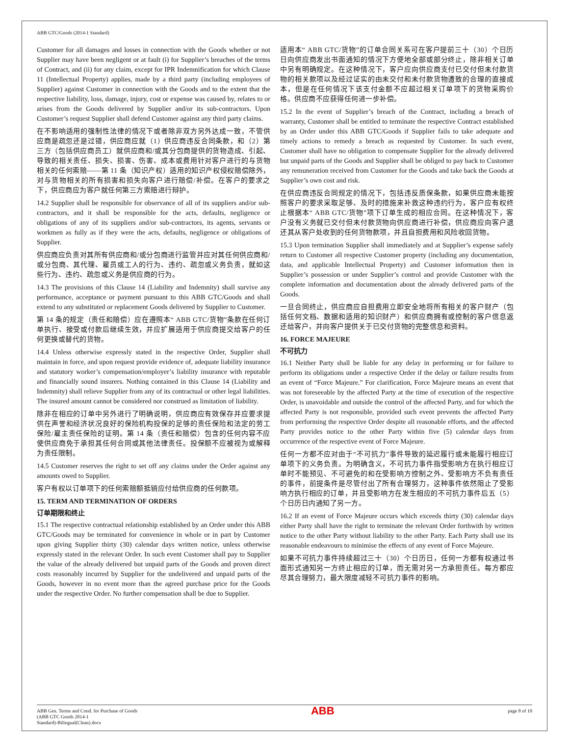ABB GTC/Goods (2014-1 Standard)
Customer for all damages and losses in connection with the Goods whether or not Supplier may have been negligent or at fault (i) for Supplier’s breaches of the terms of Contract, and (ii) for any claim, except for IPR Indemnification for which Clause 11 (Intellectual Property) applies, made by a third party (including employees of Supplier) against Customer in connection with the Goods and to the extent that the respective liability, loss, damage, injury, cost or expense was caused by, relates to or arises from the Goods delivered by Supplier and/or its sub-contractors. Upon Customer’s request Supplier shall defend Customer against any third party claims.
在不影响适用的强制性法律的情况下或者除非双方另外达成一致，不管供应商是疏忽还是过错，供应商应就（1）供应商违反合同条款，和（2）第三方（包括供应商员工）就供应商和/或其分包商提供的货物造成、引起、导致的相关责任、损失、损害、伤害、成本或费用针对客户进行的与货物相关的任何索赔——第 11 条（知识产权）适用的知识产权侵权赔偿除外，对与货物相关的所有损害和损失向客户进行赔偿/补偿。在客户的要求之下，供应商应为客户就任何第三方索赔进行辩护。
14.2 Supplier shall be responsible for observance of all of its suppliers and/or sub-contractors, and it shall be responsible for the acts, defaults, negligence or obligations of any of its suppliers and/or sub-contractors, its agents, servants or workmen as fully as if they were the acts, defaults, negligence or obligations of Supplier.
供应商应负责对其所有供应商和/或分包商进行监管并应对其任何供应商和/或分包商、其代理、雇员或工人的行为、违约、疏忽或义务负责，就如这些行为、违约、疏忽或义务是供应商的行为。
14.3 The provisions of this Clause 14 (Liability and Indemnity) shall survive any performance, acceptance or payment pursuant to this ABB GTC/Goods and shall extend to any substituted or replacement Goods delivered by Supplier to Customer.
第 14 条的规定（责任和赔偿）应在遵照本“ ABB GTC/货物”条款在任何订单执行、接受或付款后继续生效，并应扩展适用于供应商提交给客户的任何更换或替代的货物。
14.4 Unless otherwise expressly stated in the respective Order, Supplier shall maintain in force, and upon request provide evidence of, adequate liability insurance and statutory worker’s compensation/employer’s liability insurance with reputable and financially sound insurers. Nothing contained in this Clause 14 (Liability and Indemnity) shall relieve Supplier from any of its contractual or other legal liabilities. The insured amount cannot be considered nor construed as limitation of liability.
除非在相应的订单中另外进行了明确说明，供应商应有效保存并应要求提供在声誉和经济状况良好的保险机构投保的足够的责任保险和法定的劳工保险/雇主责任保险的证明。第 14 条（责任和赔偿）包含的任何内容不应使供应商免于承担其任何合同或其他法律责任。投保额不应被视为或解释为责任限制。
14.5 Customer reserves the right to set off any claims under the Order against any amounts owed to Supplier.
客户有权以订单项下的任何索赔额抵销应付给供应商的任何款项。
15. TERM AND TERMINATION OF ORDERS
订单期限和终止
15.1 The respective contractual relationship established by an Order under this ABB GTC/Goods may be terminated for convenience in whole or in part by Customer upon giving Supplier thirty (30) calendar days written notice, unless otherwise expressly stated in the relevant Order. In such event Customer shall pay to Supplier the value of the already delivered but unpaid parts of the Goods and proven direct costs reasonably incurred by Supplier for the undelivered and unpaid parts of the Goods, however in no event more than the agreed purchase price for the Goods under the respective Order. No further compensation shall be due to Supplier.
适用本“ ABB GTC/货物”的订单合同关系可在客户提前三十（30）个日历日向供应商发出书面通知的情况下方便地全部或部分终止，除非相关订单中另有明确规定。在这种情况下，客户应向供应商支付已交付但未付款货物的相关款项以及经过证实的由未交付和未付款货物遭致的合理的直接成本，但是在任何情况下该支付金额不应超过相关订单项下的货物采购价格。供应商不应获得任何进一步补偿。
15.2 In the event of Supplier’s breach of the Contract, including a breach of warranty, Customer shall be entitled to terminate the respective Contract established by an Order under this ABB GTC/Goods if Supplier fails to take adequate and timely actions to remedy a breach as requested by Customer. In such event, Customer shall have no obligation to compensate Supplier for the already delivered but unpaid parts of the Goods and Supplier shall be obliged to pay back to Customer any remuneration received from Customer for the Goods and take back the Goods at Supplier’s own cost and risk.
在供应商违反合同规定的情况下，包括违反质保条款，如果供应商未能按照客户的要求采取足够、及时的措施来补救这种违约行为，客户应有权终止根据本“ ABB GTC/货物”项下订单生成的相应合同。在这种情况下，客户没有义务就已交付但未付款货物向供应商进行补偿，供应商应向客户退还其从客户处收到的任何货物款项，并且自担费用和风险收回货物。
15.3 Upon termination Supplier shall immediately and at Supplier’s expense safely return to Customer all respective Customer property (including any documentation, data, and applicable Intellectual Property) and Customer information then in Supplier’s possession or under Supplier’s control and provide Customer with the complete information and documentation about the already delivered parts of the Goods.
一旦合同终止，供应商应自担费用立即安全地将所有相关的客户财产（包括任何文档、数据和适用的知识财产）和供应商拥有或控制的客户信息返还给客户，并向客户提供关于已交付货物的完整信息和资料。
16. FORCE MAJEURE
不可抗力
16.1 Neither Party shall be liable for any delay in performing or for failure to perform its obligations under a respective Order if the delay or failure results from an event of “Force Majeure.” For clarification, Force Majeure means an event that was not foreseeable by the affected Party at the time of execution of the respective Order, is unavoidable and outside the control of the affected Party, and for which the affected Party is not responsible, provided such event prevents the affected Party from performing the respective Order despite all reasonable efforts, and the affected Party provides notice to the other Party within five (5) calendar days from occurrence of the respective event of Force Majeure.
任何一方都不应对由于“不可抗力”事件导致的延迟履行或未能履行相应订单项下的义务负责。为明确含义，不可抗力事件指受影响方在执行相应订单时不能预见、不可避免的和在受影响方控制之外、受影响方不负有责任的事件，前提条件是尽管付出了所有合理努力，这种事件依然阻止了受影响方执行相应的订单，并且受影响方在发生相应的不可抗力事件后五（5）个日历日内通知了另一方。
16.2 If an event of Force Majeure occurs which exceeds thirty (30) calendar days either Party shall have the right to terminate the relevant Order forthwith by written notice to the other Party without liability to the other Party. Each Party shall use its reasonable endeavours to minimise the effects of any event of Force Majeure.
如果不可抗力事件持续超过三十（30）个日历日，任何一方都有权通过书面形式通知另一方终止相应的订单，而无需对另一方承担责任。每方都应尽其合理努力，最大限度减轻不可抗力事件的影响。
ABB Gen. Terms and Cond. for Purchase of Goods
(ABB GTC Goods 2014-1
Standard)-Bilingual(Clean).docx
ABB
page 8 of 10